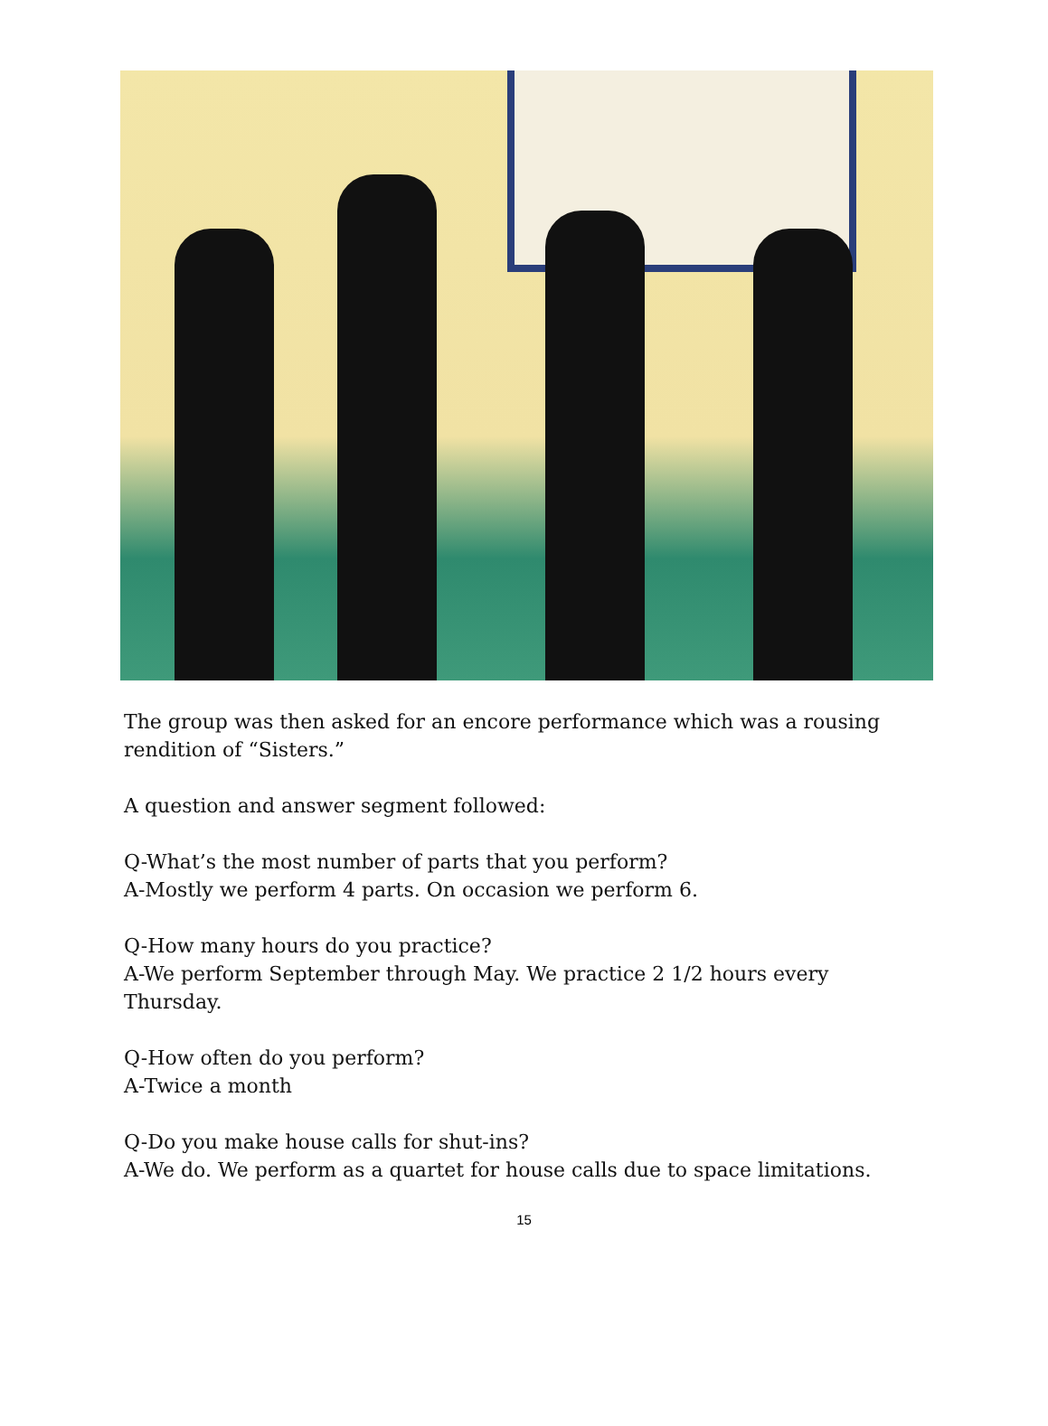The group was then asked for an encore performance which was a rousing rendition of “Sisters.”
A question and answer segment followed:
Q-What’s the most number of parts that you perform?
A-Mostly we perform 4 parts. On occasion we perform 6.
Q-How many hours do you practice?
A-We perform September through May. We practice 2 1/2 hours every Thursday.
Q-How often do you perform?
A-Twice a month
Q-Do you make house calls for shut-ins?
A-We do. We perform as a quartet for house calls due to space limitations.
15